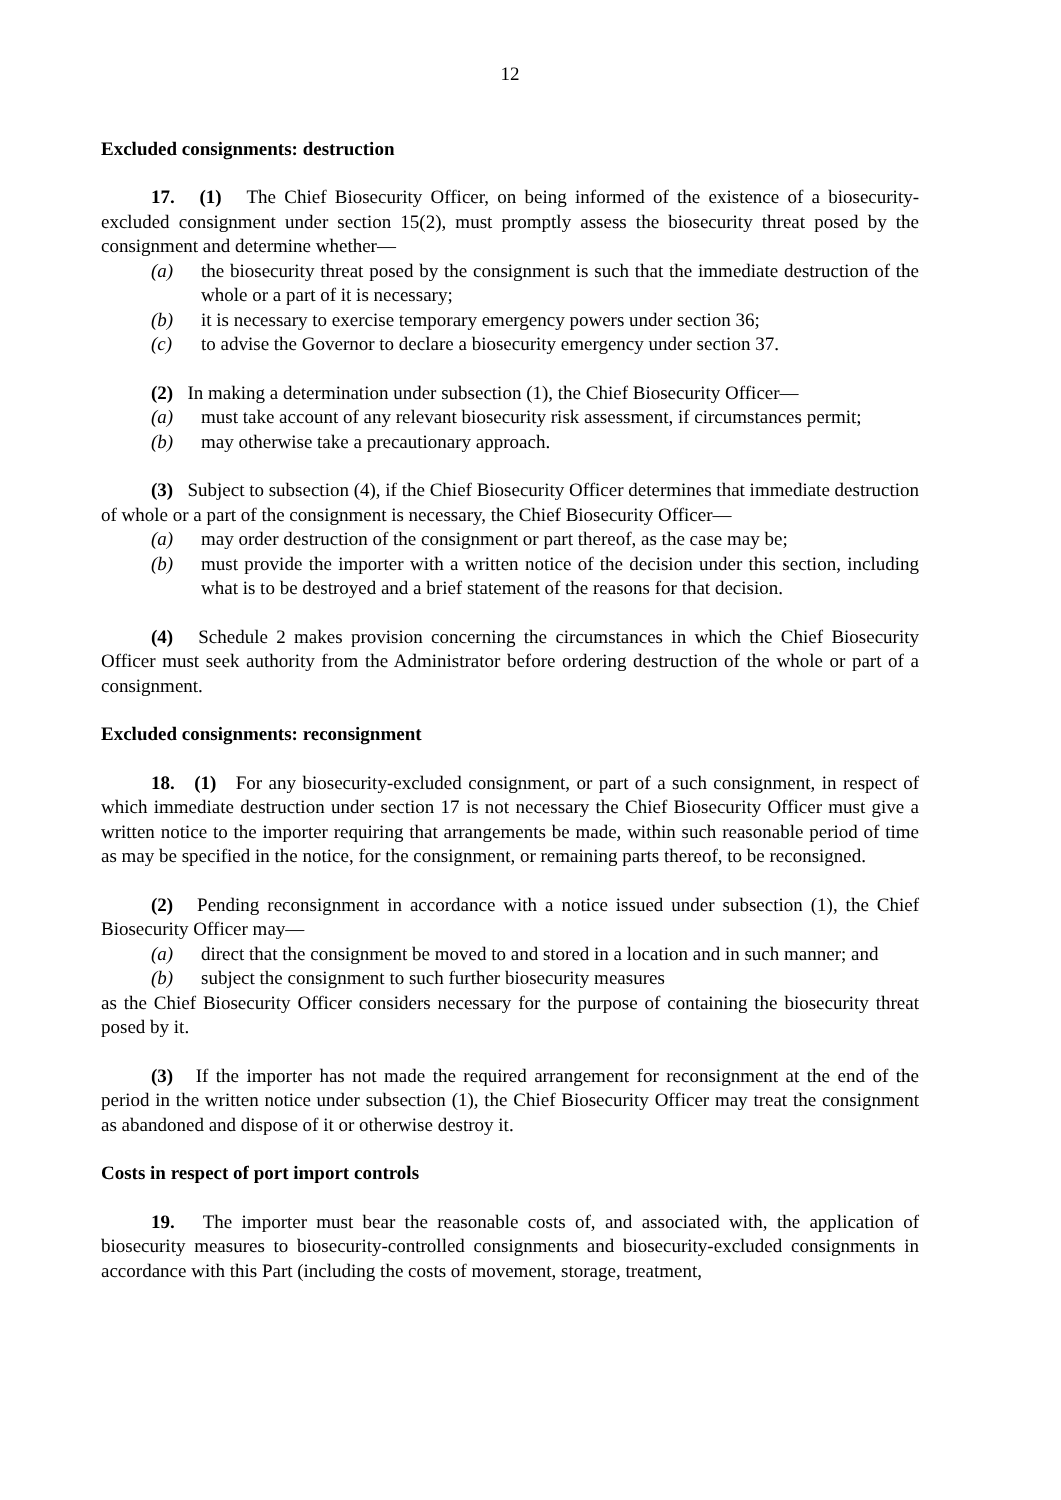12
Excluded consignments: destruction
17. (1) The Chief Biosecurity Officer, on being informed of the existence of a biosecurity-excluded consignment under section 15(2), must promptly assess the biosecurity threat posed by the consignment and determine whether—
(a) the biosecurity threat posed by the consignment is such that the immediate destruction of the whole or a part of it is necessary;
(b) it is necessary to exercise temporary emergency powers under section 36;
(c) to advise the Governor to declare a biosecurity emergency under section 37.
(2) In making a determination under subsection (1), the Chief Biosecurity Officer—
(a) must take account of any relevant biosecurity risk assessment, if circumstances permit;
(b) may otherwise take a precautionary approach.
(3) Subject to subsection (4), if the Chief Biosecurity Officer determines that immediate destruction of whole or a part of the consignment is necessary, the Chief Biosecurity Officer—
(a) may order destruction of the consignment or part thereof, as the case may be;
(b) must provide the importer with a written notice of the decision under this section, including what is to be destroyed and a brief statement of the reasons for that decision.
(4) Schedule 2 makes provision concerning the circumstances in which the Chief Biosecurity Officer must seek authority from the Administrator before ordering destruction of the whole or part of a consignment.
Excluded consignments: reconsignment
18. (1) For any biosecurity-excluded consignment, or part of a such consignment, in respect of which immediate destruction under section 17 is not necessary the Chief Biosecurity Officer must give a written notice to the importer requiring that arrangements be made, within such reasonable period of time as may be specified in the notice, for the consignment, or remaining parts thereof, to be reconsigned.
(2) Pending reconsignment in accordance with a notice issued under subsection (1), the Chief Biosecurity Officer may—
(a) direct that the consignment be moved to and stored in a location and in such manner; and
(b) subject the consignment to such further biosecurity measures
as the Chief Biosecurity Officer considers necessary for the purpose of containing the biosecurity threat posed by it.
(3) If the importer has not made the required arrangement for reconsignment at the end of the period in the written notice under subsection (1), the Chief Biosecurity Officer may treat the consignment as abandoned and dispose of it or otherwise destroy it.
Costs in respect of port import controls
19. The importer must bear the reasonable costs of, and associated with, the application of biosecurity measures to biosecurity-controlled consignments and biosecurity-excluded consignments in accordance with this Part (including the costs of movement, storage, treatment,